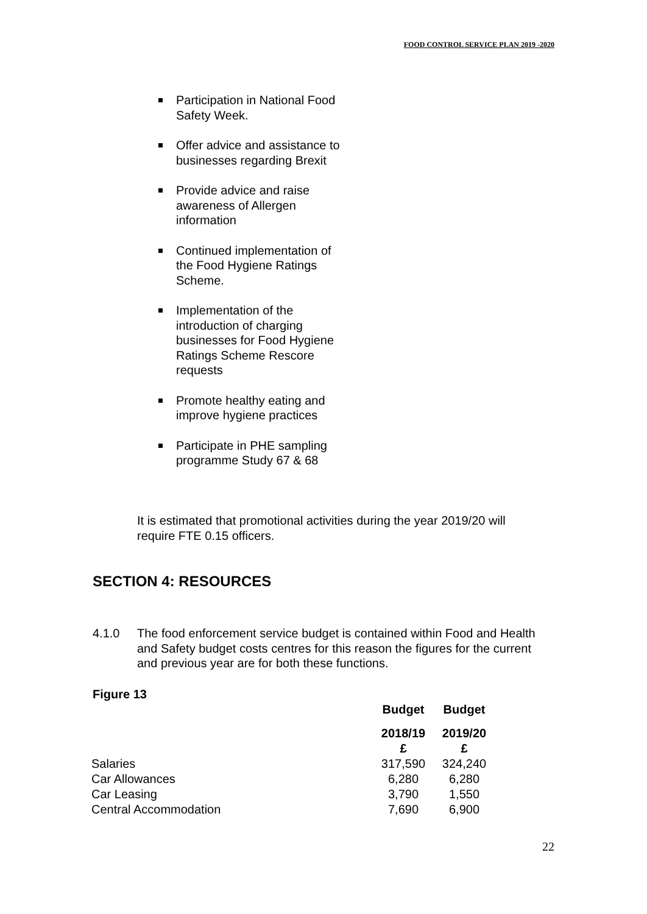FOOD CONTROL SERVICE PLAN 2019 -2020
Participation in National Food Safety Week.
Offer advice and assistance to businesses regarding Brexit
Provide advice and raise awareness of Allergen information
Continued implementation of the Food Hygiene Ratings Scheme.
Implementation of the introduction of charging businesses for Food Hygiene Ratings Scheme Rescore requests
Promote healthy eating and improve hygiene practices
Participate in PHE sampling programme Study 67 & 68
It is estimated that promotional activities during the year 2019/20 will require FTE 0.15 officers.
SECTION 4: RESOURCES
4.1.0 The food enforcement service budget is contained within Food and Health and Safety budget costs centres for this reason the figures for the current and previous year are for both these functions.
Figure 13
| | Budget | Budget |
| | 2018/19 £ | 2019/20 £ |
| Salaries | 317,590 | 324,240 |
| Car Allowances | 6,280 | 6,280 |
| Car Leasing | 3,790 | 1,550 |
| Central Accommodation | 7,690 | 6,900 |
22